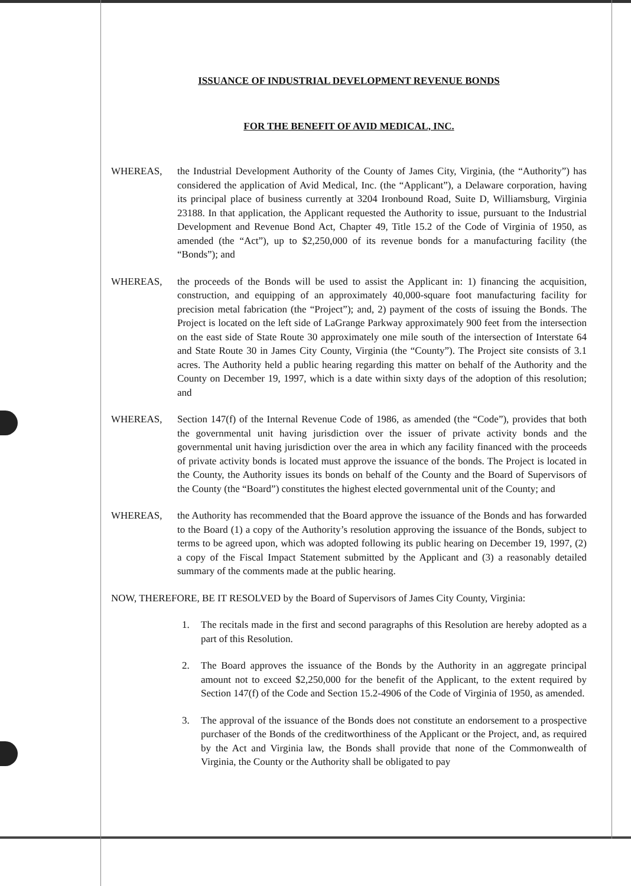ISSUANCE OF INDUSTRIAL DEVELOPMENT REVENUE BONDS
FOR THE BENEFIT OF AVID MEDICAL, INC.
WHEREAS, the Industrial Development Authority of the County of James City, Virginia, (the “Authority”) has considered the application of Avid Medical, Inc. (the “Applicant”), a Delaware corporation, having its principal place of business currently at 3204 Ironbound Road, Suite D, Williamsburg, Virginia 23188. In that application, the Applicant requested the Authority to issue, pursuant to the Industrial Development and Revenue Bond Act, Chapter 49, Title 15.2 of the Code of Virginia of 1950, as amended (the “Act”), up to $2,250,000 of its revenue bonds for a manufacturing facility (the “Bonds”); and
WHEREAS, the proceeds of the Bonds will be used to assist the Applicant in: 1) financing the acquisition, construction, and equipping of an approximately 40,000-square foot manufacturing facility for precision metal fabrication (the “Project”); and, 2) payment of the costs of issuing the Bonds. The Project is located on the left side of LaGrange Parkway approximately 900 feet from the intersection on the east side of State Route 30 approximately one mile south of the intersection of Interstate 64 and State Route 30 in James City County, Virginia (the “County”). The Project site consists of 3.1 acres. The Authority held a public hearing regarding this matter on behalf of the Authority and the County on December 19, 1997, which is a date within sixty days of the adoption of this resolution; and
WHEREAS, Section 147(f) of the Internal Revenue Code of 1986, as amended (the “Code”), provides that both the governmental unit having jurisdiction over the issuer of private activity bonds and the governmental unit having jurisdiction over the area in which any facility financed with the proceeds of private activity bonds is located must approve the issuance of the bonds. The Project is located in the County, the Authority issues its bonds on behalf of the County and the Board of Supervisors of the County (the “Board”) constitutes the highest elected governmental unit of the County; and
WHEREAS, the Authority has recommended that the Board approve the issuance of the Bonds and has forwarded to the Board (1) a copy of the Authority’s resolution approving the issuance of the Bonds, subject to terms to be agreed upon, which was adopted following its public hearing on December 19, 1997, (2) a copy of the Fiscal Impact Statement submitted by the Applicant and (3) a reasonably detailed summary of the comments made at the public hearing.
NOW, THEREFORE, BE IT RESOLVED by the Board of Supervisors of James City County, Virginia:
1. The recitals made in the first and second paragraphs of this Resolution are hereby adopted as a part of this Resolution.
2. The Board approves the issuance of the Bonds by the Authority in an aggregate principal amount not to exceed $2,250,000 for the benefit of the Applicant, to the extent required by Section 147(f) of the Code and Section 15.2-4906 of the Code of Virginia of 1950, as amended.
3. The approval of the issuance of the Bonds does not constitute an endorsement to a prospective purchaser of the Bonds of the creditworthiness of the Applicant or the Project, and, as required by the Act and Virginia law, the Bonds shall provide that none of the Commonwealth of Virginia, the County or the Authority shall be obligated to pay